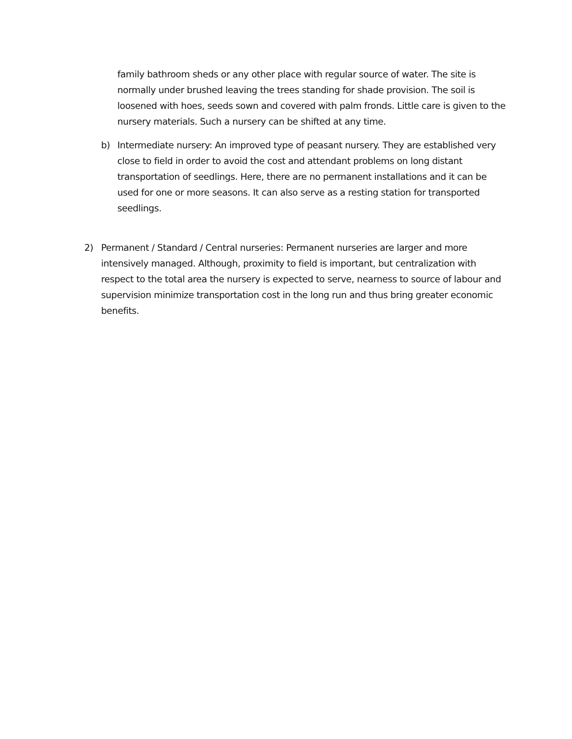family bathroom sheds or any other place with regular source of water. The site is normally under brushed leaving the trees standing for shade provision. The soil is loosened with hoes, seeds sown and covered with palm fronds. Little care is given to the nursery materials. Such a nursery can be shifted at any time.
b) Intermediate nursery: An improved type of peasant nursery. They are established very close to field in order to avoid the cost and attendant problems on long distant transportation of seedlings. Here, there are no permanent installations and it can be used for one or more seasons. It can also serve as a resting station for transported seedlings.
2) Permanent / Standard / Central nurseries: Permanent nurseries are larger and more intensively managed. Although, proximity to field is important, but centralization with respect to the total area the nursery is expected to serve, nearness to source of labour and supervision minimize transportation cost in the long run and thus bring greater economic benefits.